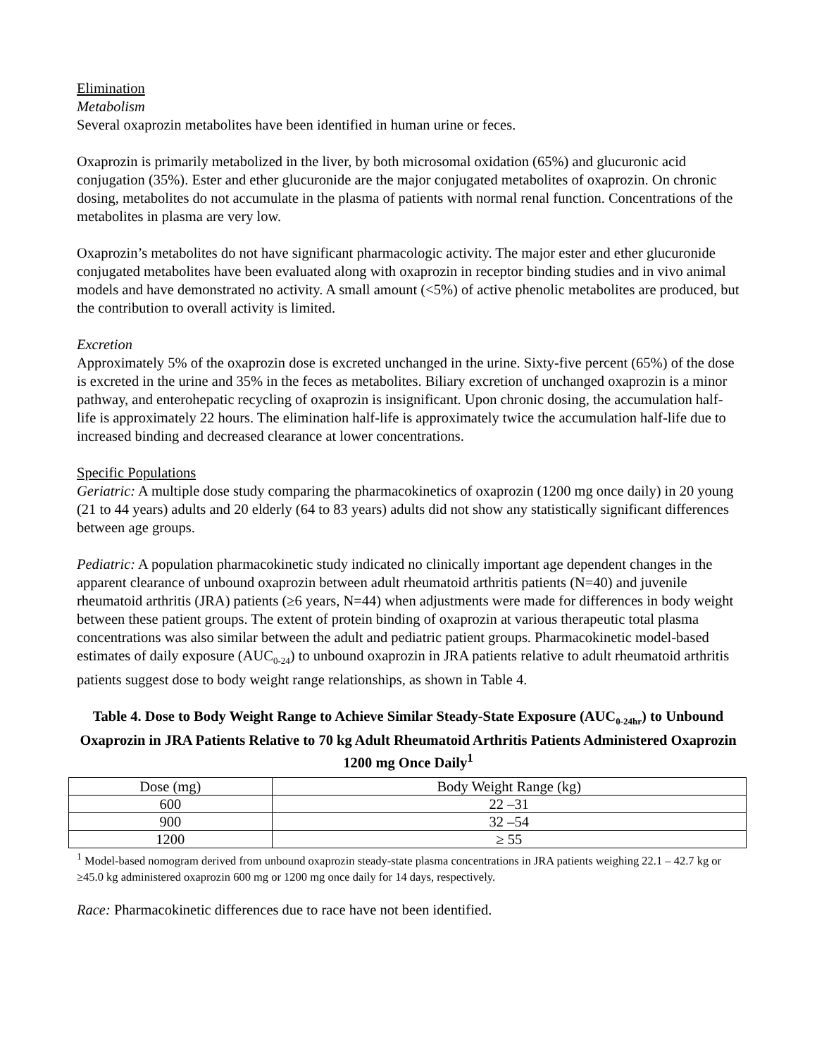Elimination
Metabolism
Several oxaprozin metabolites have been identified in human urine or feces.
Oxaprozin is primarily metabolized in the liver, by both microsomal oxidation (65%) and glucuronic acid conjugation (35%). Ester and ether glucuronide are the major conjugated metabolites of oxaprozin. On chronic dosing, metabolites do not accumulate in the plasma of patients with normal renal function. Concentrations of the metabolites in plasma are very low.
Oxaprozin’s metabolites do not have significant pharmacologic activity. The major ester and ether glucuronide conjugated metabolites have been evaluated along with oxaprozin in receptor binding studies and in vivo animal models and have demonstrated no activity. A small amount (<5%) of active phenolic metabolites are produced, but the contribution to overall activity is limited.
Excretion
Approximately 5% of the oxaprozin dose is excreted unchanged in the urine. Sixty-five percent (65%) of the dose is excreted in the urine and 35% in the feces as metabolites. Biliary excretion of unchanged oxaprozin is a minor pathway, and enterohepatic recycling of oxaprozin is insignificant. Upon chronic dosing, the accumulation half-life is approximately 22 hours. The elimination half-life is approximately twice the accumulation half-life due to increased binding and decreased clearance at lower concentrations.
Specific Populations
Geriatric: A multiple dose study comparing the pharmacokinetics of oxaprozin (1200 mg once daily) in 20 young (21 to 44 years) adults and 20 elderly (64 to 83 years) adults did not show any statistically significant differences between age groups.
Pediatric: A population pharmacokinetic study indicated no clinically important age dependent changes in the apparent clearance of unbound oxaprozin between adult rheumatoid arthritis patients (N=40) and juvenile rheumatoid arthritis (JRA) patients (≥6 years, N=44) when adjustments were made for differences in body weight between these patient groups. The extent of protein binding of oxaprozin at various therapeutic total plasma concentrations was also similar between the adult and pediatric patient groups. Pharmacokinetic model-based estimates of daily exposure (AUC<sub>0-24</sub>) to unbound oxaprozin in JRA patients relative to adult rheumatoid arthritis patients suggest dose to body weight range relationships, as shown in Table 4.
Table 4. Dose to Body Weight Range to Achieve Similar Steady-State Exposure (AUC<sub>0-24hr</sub>) to Unbound Oxaprozin in JRA Patients Relative to 70 kg Adult Rheumatoid Arthritis Patients Administered Oxaprozin 1200 mg Once Daily<sup>1</sup>
| Dose (mg) | Body Weight Range (kg) |
| --- | --- |
| 600 | 22 –31 |
| 900 | 32 –54 |
| 1200 | ≥ 55 |
<sup>1</sup> Model-based nomogram derived from unbound oxaprozin steady-state plasma concentrations in JRA patients weighing 22.1 – 42.7 kg or ≥45.0 kg administered oxaprozin 600 mg or 1200 mg once daily for 14 days, respectively.
Race: Pharmacokinetic differences due to race have not been identified.